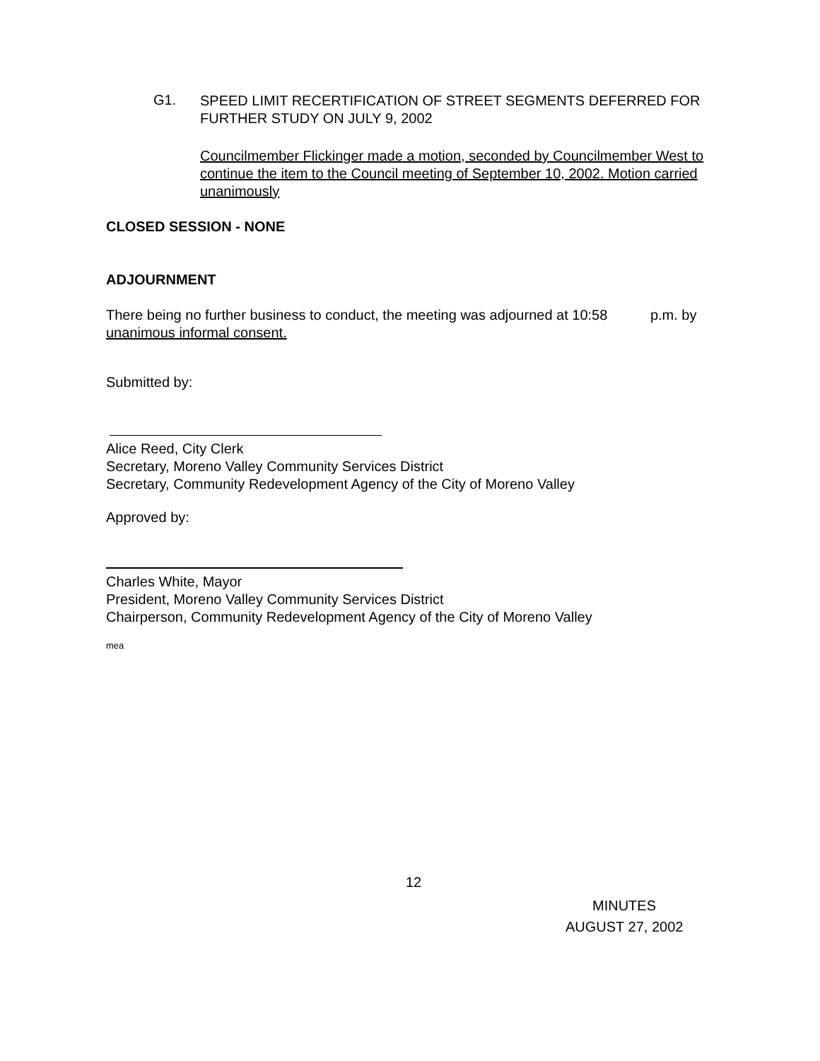G1.
SPEED LIMIT RECERTIFICATION OF STREET SEGMENTS DEFERRED FOR
FURTHER STUDY ON JULY 9, 2002
Councilmember Flickinger made a motion, seconded by Councilmember West to continue the item to the Council meeting of September 10, 2002. Motion carried unanimously
CLOSED SESSION - NONE
ADJOURNMENT
There being no further business to conduct, the meeting was adjourned at 10:58 p.m. by
unanimous informal consent.
Submitted by:
Alice Reed, City Clerk
Secretary, Moreno Valley Community Services District
Secretary, Community Redevelopment Agency of the City of Moreno Valley
Approved by:
Charles White, Mayor
President, Moreno Valley Community Services District
Chairperson, Community Redevelopment Agency of the City of Moreno Valley
mea
12
MINUTES
AUGUST 27, 2002